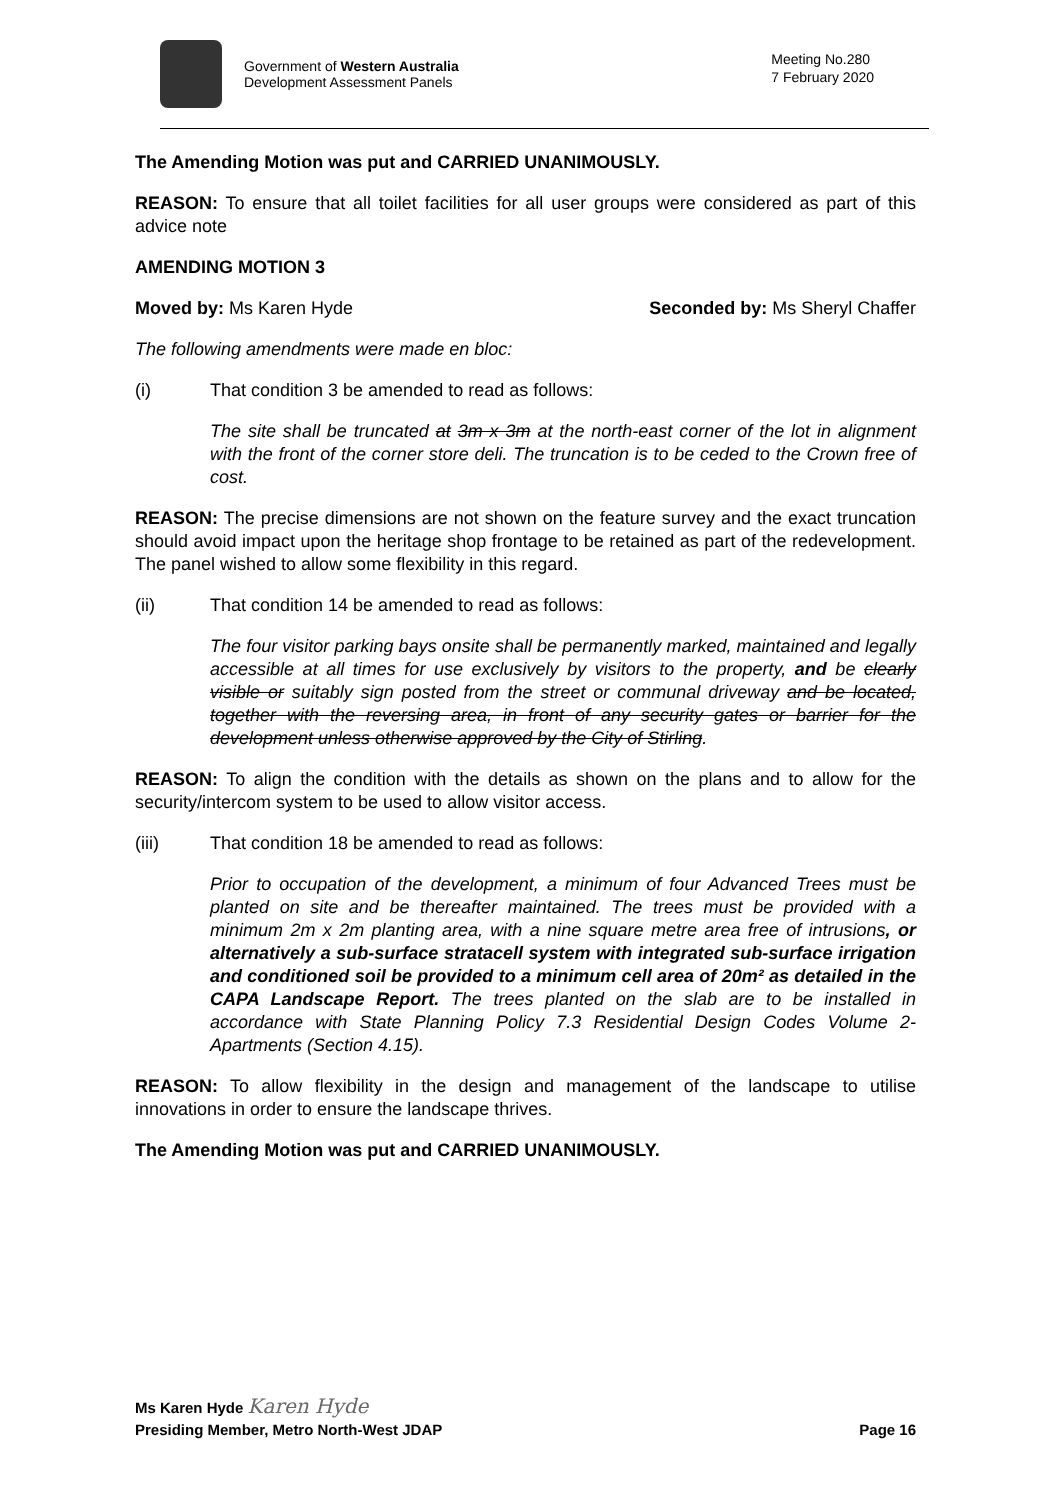Government of Western Australia
Development Assessment Panels
Meeting No.280
7 February 2020
The Amending Motion was put and CARRIED UNANIMOUSLY.
REASON: To ensure that all toilet facilities for all user groups were considered as part of this advice note
AMENDING MOTION 3
Moved by: Ms Karen Hyde Seconded by: Ms Sheryl Chaffer
The following amendments were made en bloc:
(i) That condition 3 be amended to read as follows:
The site shall be truncated at 3m x 3m at the north-east corner of the lot in alignment with the front of the corner store deli. The truncation is to be ceded to the Crown free of cost.
REASON: The precise dimensions are not shown on the feature survey and the exact truncation should avoid impact upon the heritage shop frontage to be retained as part of the redevelopment. The panel wished to allow some flexibility in this regard.
(ii) That condition 14 be amended to read as follows:
The four visitor parking bays onsite shall be permanently marked, maintained and legally accessible at all times for use exclusively by visitors to the property, and be clearly visible or suitably sign posted from the street or communal driveway and be located, together with the reversing area, in front of any security gates or barrier for the development unless otherwise approved by the City of Stirling.
REASON: To align the condition with the details as shown on the plans and to allow for the security/intercom system to be used to allow visitor access.
(iii) That condition 18 be amended to read as follows:
Prior to occupation of the development, a minimum of four Advanced Trees must be planted on site and be thereafter maintained. The trees must be provided with a minimum 2m x 2m planting area, with a nine square metre area free of intrusions, or alternatively a sub-surface stratacell system with integrated sub-surface irrigation and conditioned soil be provided to a minimum cell area of 20m² as detailed in the CAPA Landscape Report. The trees planted on the slab are to be installed in accordance with State Planning Policy 7.3 Residential Design Codes Volume 2- Apartments (Section 4.15).
REASON: To allow flexibility in the design and management of the landscape to utilise innovations in order to ensure the landscape thrives.
The Amending Motion was put and CARRIED UNANIMOUSLY.
Ms Karen Hyde Karen Hyde
Presiding Member, Metro North-West JDAP Page 16